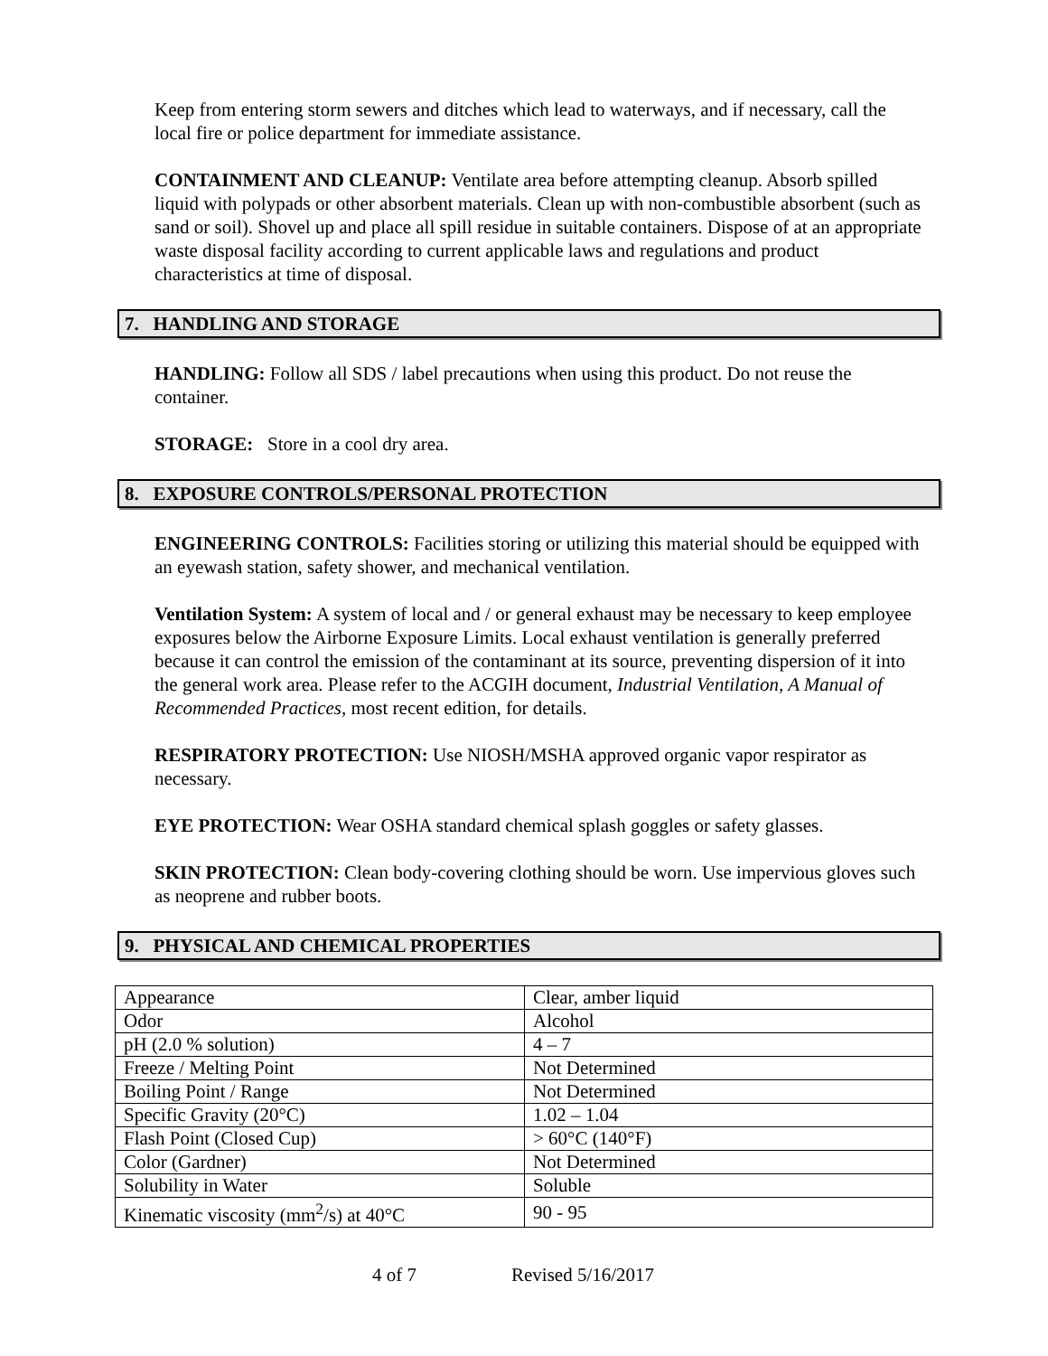Keep from entering storm sewers and ditches which lead to waterways, and if necessary, call the local fire or police department for immediate assistance.
CONTAINMENT AND CLEANUP: Ventilate area before attempting cleanup. Absorb spilled liquid with polypads or other absorbent materials. Clean up with non-combustible absorbent (such as sand or soil). Shovel up and place all spill residue in suitable containers. Dispose of at an appropriate waste disposal facility according to current applicable laws and regulations and product characteristics at time of disposal.
7. HANDLING AND STORAGE
HANDLING: Follow all SDS / label precautions when using this product. Do not reuse the container.
STORAGE: Store in a cool dry area.
8. EXPOSURE CONTROLS/PERSONAL PROTECTION
ENGINEERING CONTROLS: Facilities storing or utilizing this material should be equipped with an eyewash station, safety shower, and mechanical ventilation.
Ventilation System: A system of local and / or general exhaust may be necessary to keep employee exposures below the Airborne Exposure Limits. Local exhaust ventilation is generally preferred because it can control the emission of the contaminant at its source, preventing dispersion of it into the general work area. Please refer to the ACGIH document, Industrial Ventilation, A Manual of Recommended Practices, most recent edition, for details.
RESPIRATORY PROTECTION: Use NIOSH/MSHA approved organic vapor respirator as necessary.
EYE PROTECTION: Wear OSHA standard chemical splash goggles or safety glasses.
SKIN PROTECTION: Clean body-covering clothing should be worn. Use impervious gloves such as neoprene and rubber boots.
9. PHYSICAL AND CHEMICAL PROPERTIES
| Appearance | Clear, amber liquid |
| Odor | Alcohol |
| pH (2.0 % solution) | 4 – 7 |
| Freeze / Melting Point | Not Determined |
| Boiling Point / Range | Not Determined |
| Specific Gravity (20°C) | 1.02 – 1.04 |
| Flash Point (Closed Cup) | > 60°C (140°F) |
| Color (Gardner) | Not Determined |
| Solubility in Water | Soluble |
| Kinematic viscosity (mm<sup>2</sup>/s) at 40°C | 90 - 95 |
4 of 7 Revised 5/16/2017